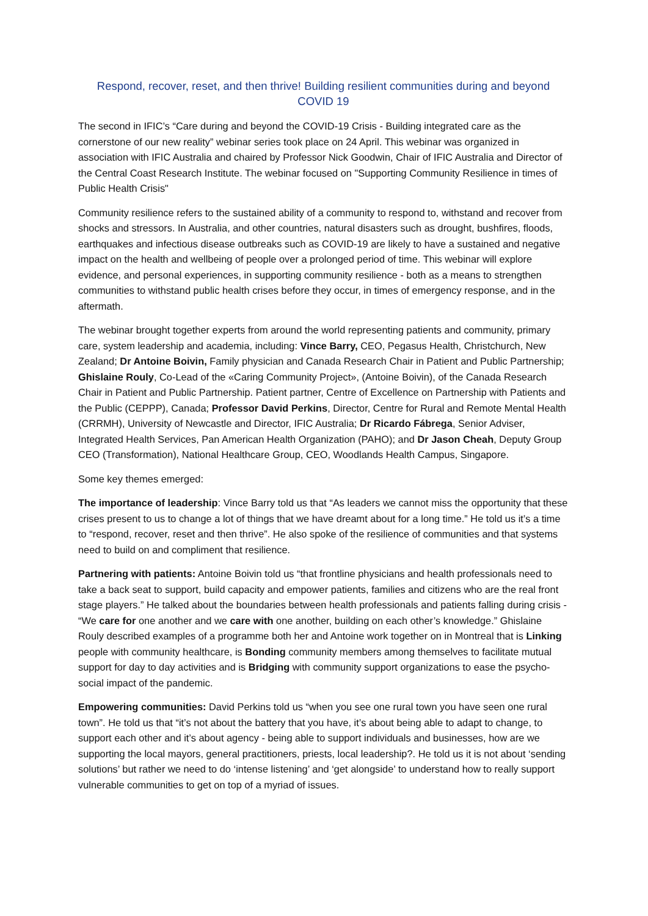Respond, recover, reset, and then thrive! Building resilient communities during and beyond COVID 19
The second in IFIC’s “Care during and beyond the COVID-19 Crisis - Building integrated care as the cornerstone of our new reality” webinar series took place on 24 April. This webinar was organized in association with IFIC Australia and chaired by Professor Nick Goodwin, Chair of IFIC Australia and Director of the Central Coast Research Institute. The webinar focused on "Supporting Community Resilience in times of Public Health Crisis"
Community resilience refers to the sustained ability of a community to respond to, withstand and recover from shocks and stressors. In Australia, and other countries, natural disasters such as drought, bushfires, floods, earthquakes and infectious disease outbreaks such as COVID-19 are likely to have a sustained and negative impact on the health and wellbeing of people over a prolonged period of time. This webinar will explore evidence, and personal experiences, in supporting community resilience - both as a means to strengthen communities to withstand public health crises before they occur, in times of emergency response, and in the aftermath.
The webinar brought together experts from around the world representing patients and community, primary care, system leadership and academia, including: Vince Barry, CEO, Pegasus Health, Christchurch, New Zealand; Dr Antoine Boivin, Family physician and Canada Research Chair in Patient and Public Partnership; Ghislaine Rouly, Co-Lead of the «Caring Community Project», (Antoine Boivin), of the Canada Research Chair in Patient and Public Partnership. Patient partner, Centre of Excellence on Partnership with Patients and the Public (CEPPP), Canada; Professor David Perkins, Director, Centre for Rural and Remote Mental Health (CRRMH), University of Newcastle and Director, IFIC Australia; Dr Ricardo Fábrega, Senior Adviser, Integrated Health Services, Pan American Health Organization (PAHO); and Dr Jason Cheah, Deputy Group CEO (Transformation), National Healthcare Group, CEO, Woodlands Health Campus, Singapore.
Some key themes emerged:
The importance of leadership: Vince Barry told us that “As leaders we cannot miss the opportunity that these crises present to us to change a lot of things that we have dreamt about for a long time.” He told us it’s a time to “respond, recover, reset and then thrive”. He also spoke of the resilience of communities and that systems need to build on and compliment that resilience.
Partnering with patients: Antoine Boivin told us “that frontline physicians and health professionals need to take a back seat to support, build capacity and empower patients, families and citizens who are the real front stage players.” He talked about the boundaries between health professionals and patients falling during crisis - “We care for one another and we care with one another, building on each other’s knowledge.” Ghislaine Rouly described examples of a programme both her and Antoine work together on in Montreal that is Linking people with community healthcare, is Bonding community members among themselves to facilitate mutual support for day to day activities and is Bridging with community support organizations to ease the psycho-social impact of the pandemic.
Empowering communities: David Perkins told us “when you see one rural town you have seen one rural town”. He told us that “it’s not about the battery that you have, it’s about being able to adapt to change, to support each other and it’s about agency - being able to support individuals and businesses, how are we supporting the local mayors, general practitioners, priests, local leadership?. He told us it is not about ‘sending solutions’ but rather we need to do ‘intense listening’ and ‘get alongside’ to understand how to really support vulnerable communities to get on top of a myriad of issues.